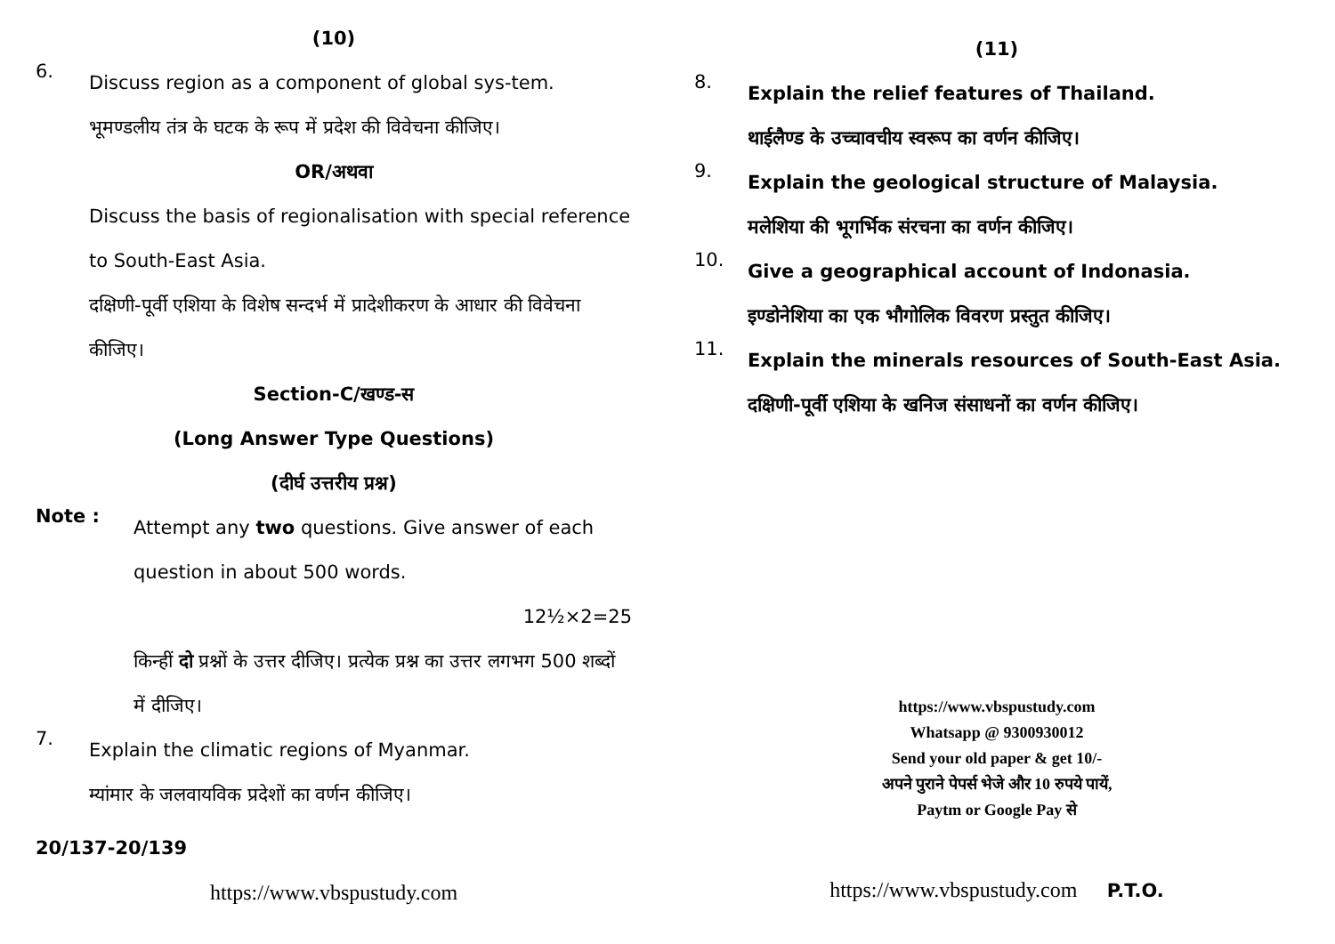(10)
6.
Discuss region as a component of global sys-tem.
भूमण्डलीय तंत्र के घटक के रूप में प्रदेश की विवेचना कीजिए।
OR/अथवा
Discuss the basis of regionalisation with special reference to South-East Asia.
दक्षिणी-पूर्वी एशिया के विशेष सन्दर्भ में प्रादेशीकरण के आधार की विवेचना कीजिए।
Section-C/खण्ड-स
(Long Answer Type Questions)
(दीर्घ उत्तरीय प्रश्न)
Note :
Attempt any two questions. Give answer of each question in about 500 words.
12½×2=25
किन्हीं दो प्रश्नों के उत्तर दीजिए। प्रत्येक प्रश्न का उत्तर लगभग 500 शब्दों में दीजिए।
7.
Explain the climatic regions of Myanmar.
म्यांमार के जलवायविक प्रदेशों का वर्णन कीजिए।
20/137-20/139
https://www.vbspustudy.com
(11)
8.
Explain the relief features of Thailand.
थाईलैण्ड के उच्चावचीय स्वरूप का वर्णन कीजिए।
9.
Explain the geological structure of Malaysia.
मलेशिया की भूगर्भिक संरचना का वर्णन कीजिए।
10.
Give a geographical account of Indonasia.
इण्डोनेशिया का एक भौगोलिक विवरण प्रस्तुत कीजिए।
11.
Explain the minerals resources of South-East Asia.
दक्षिणी-पूर्वी एशिया के खनिज संसाधनों का वर्णन कीजिए।
https://www.vbspustudy.com
Whatsapp @ 9300930012
Send your old paper & get 10/-
अपने पुराने पेपर्स भेजे और 10 रुपये पायें,
Paytm or Google Pay से
https://www.vbspustudy.com P.T.O.